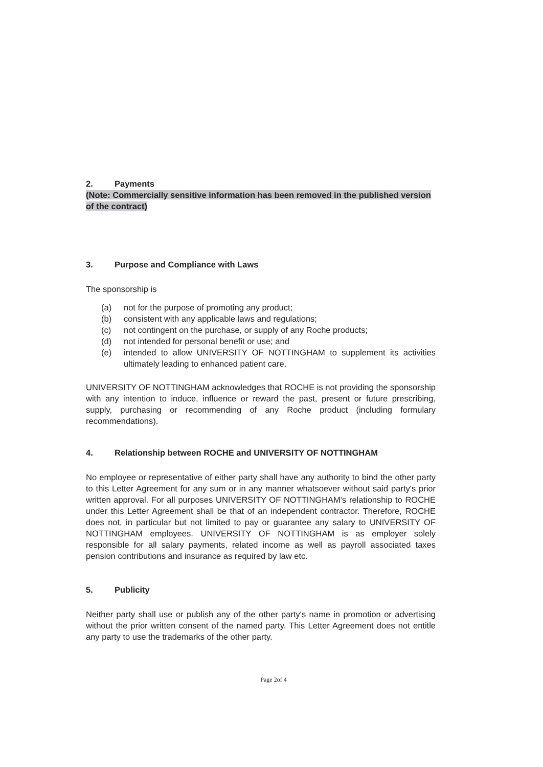2. Payments
(Note: Commercially sensitive information has been removed in the published version of the contract)
3. Purpose and Compliance with Laws
The sponsorship is
(a) not for the purpose of promoting any product;
(b) consistent with any applicable laws and regulations;
(c) not contingent on the purchase, or supply of any Roche products;
(d) not intended for personal benefit or use; and
(e) intended to allow UNIVERSITY OF NOTTINGHAM to supplement its activities ultimately leading to enhanced patient care.
UNIVERSITY OF NOTTINGHAM acknowledges that ROCHE is not providing the sponsorship with any intention to induce, influence or reward the past, present or future prescribing, supply, purchasing or recommending of any Roche product (including formulary recommendations).
4. Relationship between ROCHE and UNIVERSITY OF NOTTINGHAM
No employee or representative of either party shall have any authority to bind the other party to this Letter Agreement for any sum or in any manner whatsoever without said party's prior written approval. For all purposes UNIVERSITY OF NOTTINGHAM's relationship to ROCHE under this Letter Agreement shall be that of an independent contractor. Therefore, ROCHE does not, in particular but not limited to pay or guarantee any salary to UNIVERSITY OF NOTTINGHAM employees. UNIVERSITY OF NOTTINGHAM is as employer solely responsible for all salary payments, related income as well as payroll associated taxes pension contributions and insurance as required by law etc.
5. Publicity
Neither party shall use or publish any of the other party's name in promotion or advertising without the prior written consent of the named party. This Letter Agreement does not entitle any party to use the trademarks of the other party.
Page 2of 4